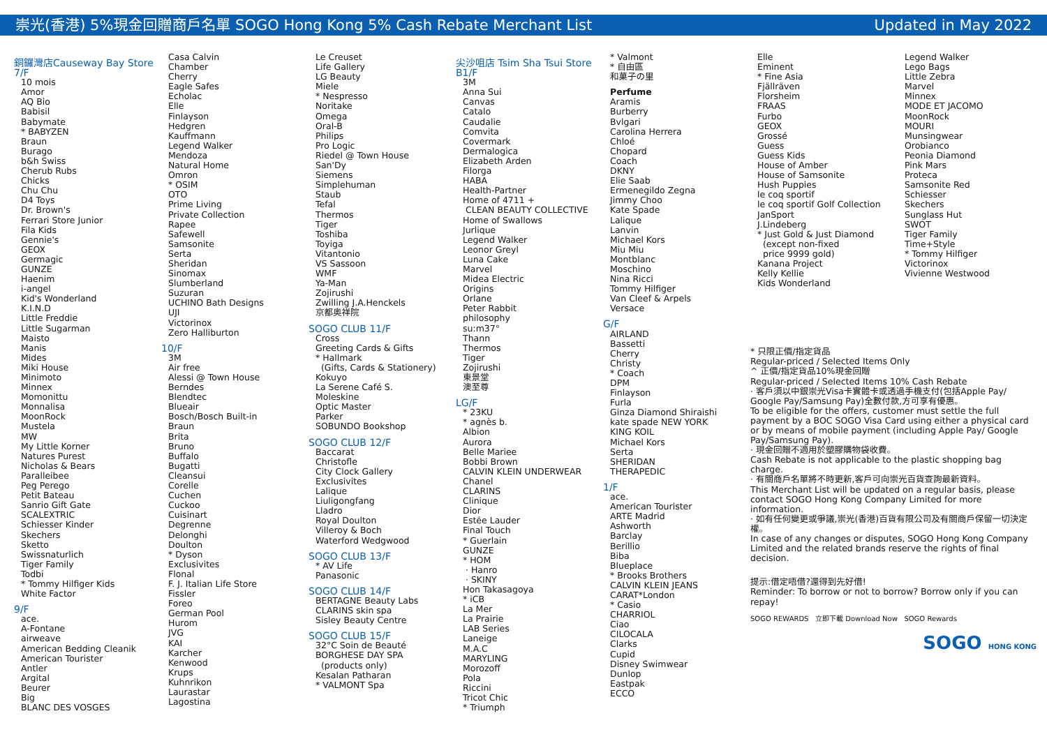崇光(香港) 5%現金回贈商戶名單 SOGO Hong Kong 5% Cash Rebate Merchant List Updated in May 2022
銅鑼灣店Causeway Bay Store
7/F
10 mois
Amor
AQ Bio
Babisil
Babymate
* BABYZEN
Braun
Burago
b&h Swiss
Cherub Rubs
Chicks
Chu Chu
D4 Toys
Dr. Brown's
Ferrari Store Junior
Fila Kids
Gennie's
GEOX
Germagic
GUNZE
Haenim
i-angel
Kid's Wonderland
K.I.N.D
Little Freddie
Little Sugarman
Maisto
Manis
Mides
Miki House
Minimoto
Minnex
Momonittu
Monnalisa
MoonRock
Mustela
MW
My Little Korner
Natures Purest
Nicholas & Bears
Paralleibee
Peg Perego
Petit Bateau
Sanrio Gift Gate
SCALEXTRIC
Schiesser Kinder
Skechers
Sketto
Swissnaturlich
Tiger Family
Todbi
* Tommy Hilfiger Kids
White Factor
9/F
ace.
A-Fontane
airweave
American Bedding Cleanik
American Tourister
Antler
Argital
Beurer
Big
BLANC DES VOSGES
Casa Calvin
Chamber
Cherry
Eagle Safes
Echolac
Elle
Finlayson
Hedgren
Kauffmann
Legend Walker
Mendoza
Natural Home
Omron
* OSIM
OTO
Prime Living
Private Collection
Rapee
Safewell
Samsonite
Serta
Sheridan
Sinomax
Slumberland
Suzuran
UCHINO Bath Designs
UJI
Victorinox
Zero Halliburton
10/F
3M
Air free
Alessi @ Town House
Berndes
Blendtec
Blueair
Bosch/Bosch Built-in
Braun
Brita
Bruno
Buffalo
Bugatti
Cleansui
Corelle
Cuchen
Cuckoo
Cuisinart
Degrenne
Delonghi
Doulton
* Dyson
Exclusivites
Flonal
F. J. Italian Life Store
Fissler
Foreo
German Pool
Hurom
JVG
KAI
Karcher
Kenwood
Krups
Kuhnrikon
Laurastar
Lagostina
Le Creuset
Life Gallery
LG Beauty
Miele
* Nespresso
Noritake
Omega
Oral-B
Philips
Pro Logic
Riedel @ Town House
San'Dy
Siemens
Simplehuman
Staub
Tefal
Thermos
Tiger
Toshiba
Toyiga
Vitantonio
VS Sassoon
WMF
Ya-Man
Zojirushi
Zwilling J.A.Henckels
京都奥祥院
SOGO CLUB 11/F
Cross
Greeting Cards & Gifts
* Hallmark
(Gifts, Cards & Stationery)
Kokuyo
La Serene Café S.
Moleskine
Optic Master
Parker
SOBUNDO Bookshop
SOGO CLUB 12/F
Baccarat
Christofle
City Clock Gallery
Exclusivites
Lalique
Liuligongfang
Lladro
Royal Doulton
Villeroy & Boch
Waterford Wedgwood
SOGO CLUB 13/F
* AV Life
Panasonic
SOGO CLUB 14/F
BERTAGNE Beauty Labs
CLARINS skin spa
Sisley Beauty Centre
SOGO CLUB 15/F
32°C Soin de Beauté
BORGHESE DAY SPA
(products only)
Kesalan Patharan
* VALMONT Spa
尖沙咀店 Tsim Sha Tsui Store
B1/F
3M
Anna Sui
Canvas
Catalo
Caudalie
Comvita
Covermark
Dermalogica
Elizabeth Arden
Filorga
HABA
Health-Partner
Home of 4711 +
CLEAN BEAUTY COLLECTIVE
Home of Swallows
Jurlique
Legend Walker
Leonor Greyl
Luna Cake
Marvel
Midea Electric
Origins
Orlane
Peter Rabbit
philosophy
su:m37°
Thann
Thermos
Tiger
Zojirushi
東景堂
澳至尊
LG/F
* 23KU
* agnès b.
Albion
Aurora
Belle Mariee
Bobbi Brown
CALVIN KLEIN UNDERWEAR
Chanel
CLARINS
Clinique
Dior
Estēe Lauder
Final Touch
* Guerlain
GUNZE
* HOM
· Hanro
· SKINY
Hon Takasagoya
* iCB
La Mer
La Prairie
LAB Series
Laneige
M.A.C
MARYLING
Morozoff
Pola
Riccini
Tricot Chic
* Triumph
* Valmont
* 自由區
和菓子の里
Perfume
Aramis
Burberry
Bvlgari
Carolina Herrera
Chloé
Chopard
Coach
DKNY
Elie Saab
Ermenegildo Zegna
Jimmy Choo
Kate Spade
Lalique
Lanvin
Michael Kors
Miu Miu
Montblanc
Moschino
Nina Ricci
Tommy Hilfiger
Van Cleef & Arpels
Versace
G/F
AIRLAND
Bassetti
Cherry
Christy
* Coach
DPM
Finlayson
Furla
Ginza Diamond Shiraishi
kate spade NEW YORK
KING KOIL
Michael Kors
Serta
SHERIDAN
THERAPEDIC
1/F
ace.
American Tourister
ARTE Madrid
Ashworth
Barclay
Berillio
Biba
Blueplace
* Brooks Brothers
CALVIN KLEIN JEANS
CARAT*London
* Casio
CHARRIOL
Ciao
CILOCALA
Clarks
Cupid
Disney Swimwear
Dunlop
Eastpak
ECCO
Elle
Eminent
* Fine Asia
Fjällräven
Florsheim
FRAAS
Furbo
GEOX
Grossé
Guess
Guess Kids
House of Amber
House of Samsonite
Hush Puppies
le coq sportif
le coq sportif Golf Collection
JanSport
J.Lindeberg
* Just Gold & Just Diamond
(except non-fixed
price 9999 gold)
Kanana Project
Kelly Kellie
Kids Wonderland
Legend Walker
Lego Bags
Little Zebra
Marvel
Minnex
MODE ET JACOMO
MoonRock
MOURI
Munsingwear
Orobianco
Peonia Diamond
Pink Mars
Proteca
Samsonite Red
Schiesser
Skechers
Sunglass Hut
SWOT
Tiger Family
Time+Style
* Tommy Hilfiger
Victorinox
Vivienne Westwood
* 只限正價/指定貨品
Regular-priced / Selected Items Only
^ 正價/指定貨品10%現金回贈
Regular-priced / Selected Items 10% Cash Rebate
· 客戶須以中銀崇光Visa卡實體卡或透過手機支付(包括Apple Pay/ Google Pay/Samsung Pay)全數付款,方可享有優惠。
To be eligible for the offers, customer must settle the full payment by a BOC SOGO Visa Card using either a physical card or by means of mobile payment (including Apple Pay/ Google Pay/Samsung Pay).
· 現金回贈不適用於塑膠購物袋收費。
Cash Rebate is not applicable to the plastic shopping bag charge.
· 有關商戶名單將不時更新,客戶可向崇光百貨查詢最新資料。
This Merchant List will be updated on a regular basis, please contact SOGO Hong Kong Company Limited for more information.
· 如有任何變更或爭議,崇光(香港)百貨有限公司及有關商戶保留一切決定權。
In case of any changes or disputes, SOGO Hong Kong Company Limited and the related brands reserve the rights of final decision.
提示:借定唔借?還得到先好借!
Reminder: To borrow or not to borrow? Borrow only if you can repay!
SOGO REWARDS 立即下載 Download Now SOGO Rewards
SOGO HONG KONG